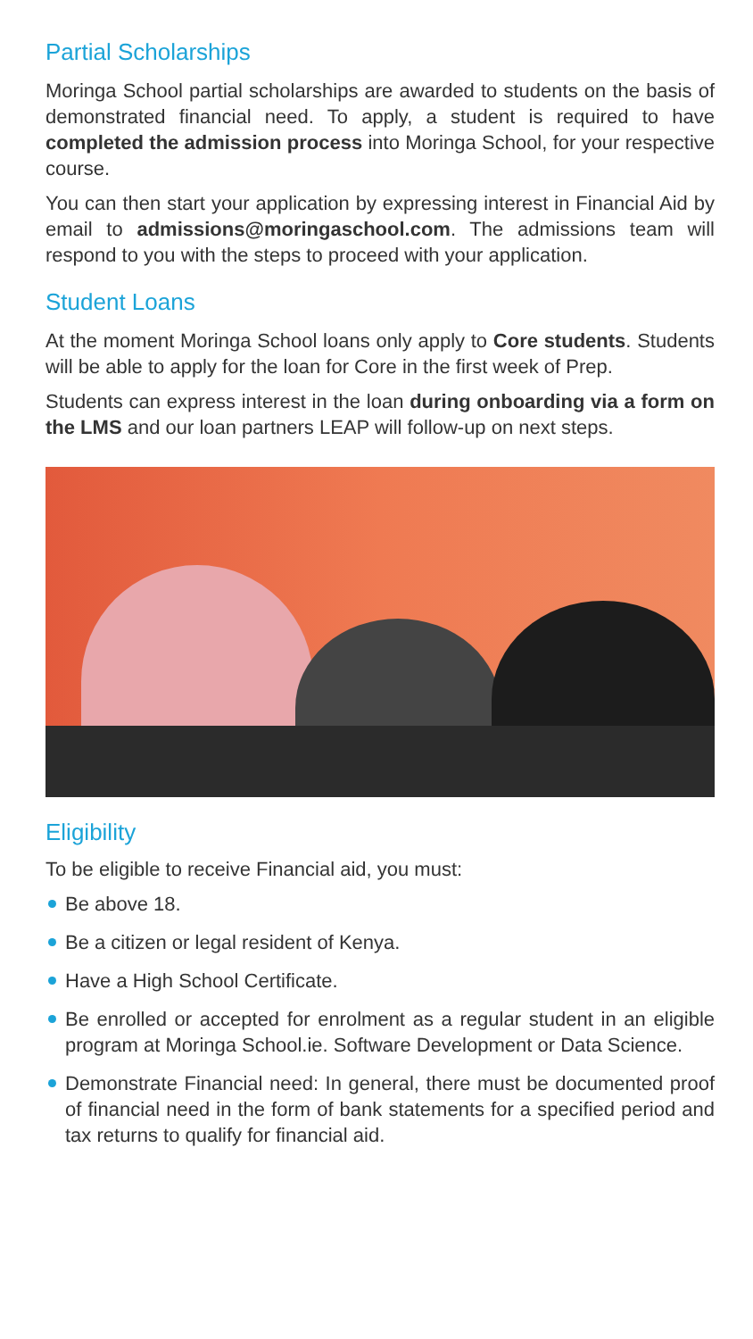Partial Scholarships
Moringa School partial scholarships are awarded to students on the basis of demonstrated financial need. To apply, a student is required to have completed the admission process into Moringa School, for your respective course.
You can then start your application by expressing interest in Financial Aid by email to admissions@moringaschool.com. The admissions team will respond to you with the steps to proceed with your application.
Student Loans
At the moment Moringa School loans only apply to Core students. Students will be able to apply for the loan for Core in the first week of Prep.
Students can express interest in the loan during onboarding via a form on the LMS and our loan partners LEAP will follow-up on next steps.
Eligibility
To be eligible to receive Financial aid, you must:
Be above 18.
Be a citizen or legal resident of Kenya.
Have a High School Certificate.
Be enrolled or accepted for enrolment as a regular student in an eligible program at Moringa School.ie. Software Development or Data Science.
Demonstrate Financial need: In general, there must be documented proof of financial need in the form of bank statements for a specified period and tax returns to qualify for financial aid.